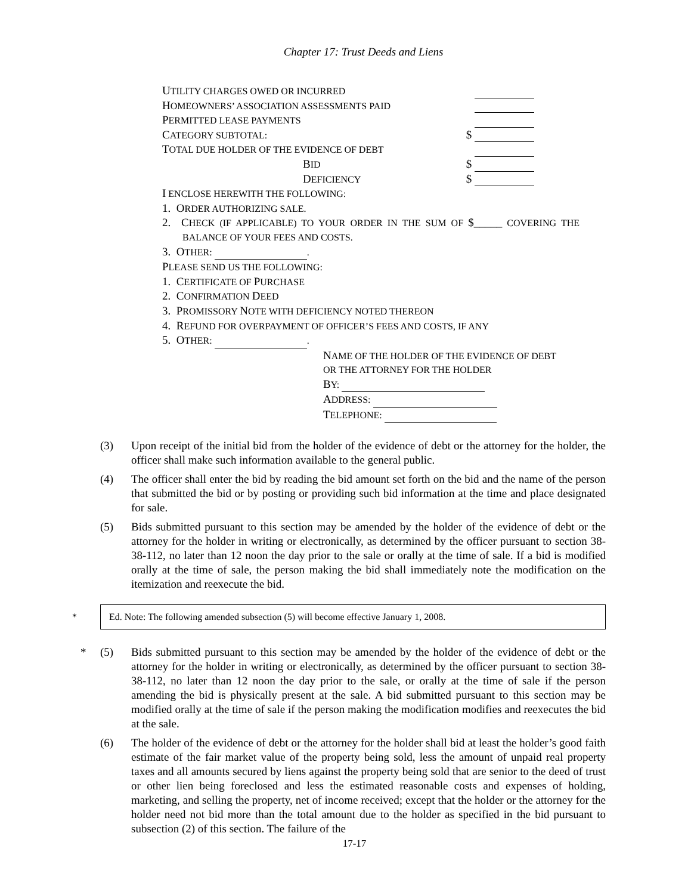Chapter 17: Trust Deeds and Liens
UTILITY CHARGES OWED OR INCURRED
HOMEOWNERS’ ASSOCIATION ASSESSMENTS PAID
PERMITTED LEASE PAYMENTS
CATEGORY SUBTOTAL: $
TOTAL DUE HOLDER OF THE EVIDENCE OF DEBT
BID $
DEFICIENCY $
I ENCLOSE HEREWITH THE FOLLOWING:
1. ORDER AUTHORIZING SALE.
2. CHECK (IF APPLICABLE) TO YOUR ORDER IN THE SUM OF $_____ COVERING THE BALANCE OF YOUR FEES AND COSTS.
3. OTHER: .
PLEASE SEND US THE FOLLOWING:
1. CERTIFICATE OF PURCHASE
2. CONFIRMATION DEED
3. PROMISSORY NOTE WITH DEFICIENCY NOTED THEREON
4. REFUND FOR OVERPAYMENT OF OFFICER’S FEES AND COSTS, IF ANY
5. OTHER: .
NAME OF THE HOLDER OF THE EVIDENCE OF DEBT
OR THE ATTORNEY FOR THE HOLDER
BY:
ADDRESS:
TELEPHONE:
(3) Upon receipt of the initial bid from the holder of the evidence of debt or the attorney for the holder, the officer shall make such information available to the general public.
(4) The officer shall enter the bid by reading the bid amount set forth on the bid and the name of the person that submitted the bid or by posting or providing such bid information at the time and place designated for sale.
(5) Bids submitted pursuant to this section may be amended by the holder of the evidence of debt or the attorney for the holder in writing or electronically, as determined by the officer pursuant to section 38-38-112, no later than 12 noon the day prior to the sale or orally at the time of sale. If a bid is modified orally at the time of sale, the person making the bid shall immediately note the modification on the itemization and reexecute the bid.
* Ed. Note: The following amended subsection (5) will become effective January 1, 2008.
* (5) Bids submitted pursuant to this section may be amended by the holder of the evidence of debt or the attorney for the holder in writing or electronically, as determined by the officer pursuant to section 38-38-112, no later than 12 noon the day prior to the sale, or orally at the time of sale if the person amending the bid is physically present at the sale. A bid submitted pursuant to this section may be modified orally at the time of sale if the person making the modification modifies and reexecutes the bid at the sale.
(6) The holder of the evidence of debt or the attorney for the holder shall bid at least the holder’s good faith estimate of the fair market value of the property being sold, less the amount of unpaid real property taxes and all amounts secured by liens against the property being sold that are senior to the deed of trust or other lien being foreclosed and less the estimated reasonable costs and expenses of holding, marketing, and selling the property, net of income received; except that the holder or the attorney for the holder need not bid more than the total amount due to the holder as specified in the bid pursuant to subsection (2) of this section. The failure of the
17-17